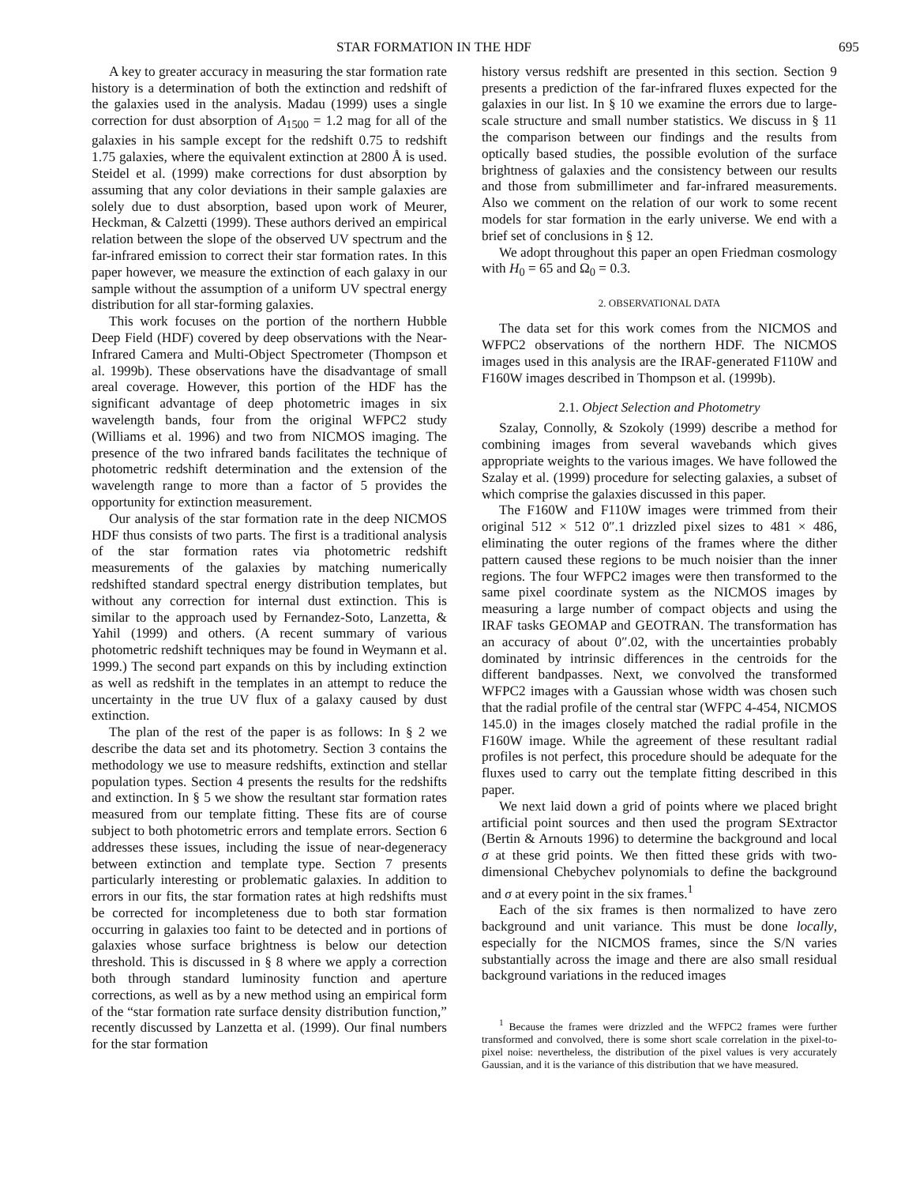STAR FORMATION IN THE HDF 695
A key to greater accuracy in measuring the star formation rate history is a determination of both the extinction and redshift of the galaxies used in the analysis. Madau (1999) uses a single correction for dust absorption of A<sub>1500</sub> = 1.2 mag for all of the galaxies in his sample except for the redshift 0.75 to redshift 1.75 galaxies, where the equivalent extinction at 2800 Å is used. Steidel et al. (1999) make corrections for dust absorption by assuming that any color deviations in their sample galaxies are solely due to dust absorption, based upon work of Meurer, Heckman, & Calzetti (1999). These authors derived an empirical relation between the slope of the observed UV spectrum and the far-infrared emission to correct their star formation rates. In this paper however, we measure the extinction of each galaxy in our sample without the assumption of a uniform UV spectral energy distribution for all star-forming galaxies.
This work focuses on the portion of the northern Hubble Deep Field (HDF) covered by deep observations with the Near-Infrared Camera and Multi-Object Spectrometer (Thompson et al. 1999b). These observations have the disadvantage of small areal coverage. However, this portion of the HDF has the significant advantage of deep photometric images in six wavelength bands, four from the original WFPC2 study (Williams et al. 1996) and two from NICMOS imaging. The presence of the two infrared bands facilitates the technique of photometric redshift determination and the extension of the wavelength range to more than a factor of 5 provides the opportunity for extinction measurement.
Our analysis of the star formation rate in the deep NICMOS HDF thus consists of two parts. The first is a traditional analysis of the star formation rates via photometric redshift measurements of the galaxies by matching numerically redshifted standard spectral energy distribution templates, but without any correction for internal dust extinction. This is similar to the approach used by Fernandez-Soto, Lanzetta, & Yahil (1999) and others. (A recent summary of various photometric redshift techniques may be found in Weymann et al. 1999.) The second part expands on this by including extinction as well as redshift in the templates in an attempt to reduce the uncertainty in the true UV flux of a galaxy caused by dust extinction.
The plan of the rest of the paper is as follows: In § 2 we describe the data set and its photometry. Section 3 contains the methodology we use to measure redshifts, extinction and stellar population types. Section 4 presents the results for the redshifts and extinction. In § 5 we show the resultant star formation rates measured from our template fitting. These fits are of course subject to both photometric errors and template errors. Section 6 addresses these issues, including the issue of near-degeneracy between extinction and template type. Section 7 presents particularly interesting or problematic galaxies. In addition to errors in our fits, the star formation rates at high redshifts must be corrected for incompleteness due to both star formation occurring in galaxies too faint to be detected and in portions of galaxies whose surface brightness is below our detection threshold. This is discussed in § 8 where we apply a correction both through standard luminosity function and aperture corrections, as well as by a new method using an empirical form of the “star formation rate surface density distribution function,” recently discussed by Lanzetta et al. (1999). Our final numbers for the star formation
history versus redshift are presented in this section. Section 9 presents a prediction of the far-infrared fluxes expected for the galaxies in our list. In § 10 we examine the errors due to large-scale structure and small number statistics. We discuss in § 11 the comparison between our findings and the results from optically based studies, the possible evolution of the surface brightness of galaxies and the consistency between our results and those from submillimeter and far-infrared measurements. Also we comment on the relation of our work to some recent models for star formation in the early universe. We end with a brief set of conclusions in § 12.
We adopt throughout this paper an open Friedman cosmology with H<sub>0</sub> = 65 and Ω<sub>0</sub> = 0.3.
2. OBSERVATIONAL DATA
The data set for this work comes from the NICMOS and WFPC2 observations of the northern HDF. The NICMOS images used in this analysis are the IRAF-generated F110W and F160W images described in Thompson et al. (1999b).
2.1. Object Selection and Photometry
Szalay, Connolly, & Szokoly (1999) describe a method for combining images from several wavebands which gives appropriate weights to the various images. We have followed the Szalay et al. (1999) procedure for selecting galaxies, a subset of which comprise the galaxies discussed in this paper.
The F160W and F110W images were trimmed from their original 512 × 512 0″.1 drizzled pixel sizes to 481 × 486, eliminating the outer regions of the frames where the dither pattern caused these regions to be much noisier than the inner regions. The four WFPC2 images were then transformed to the same pixel coordinate system as the NICMOS images by measuring a large number of compact objects and using the IRAF tasks GEOMAP and GEOTRAN. The transformation has an accuracy of about 0″.02, with the uncertainties probably dominated by intrinsic differences in the centroids for the different bandpasses. Next, we convolved the transformed WFPC2 images with a Gaussian whose width was chosen such that the radial profile of the central star (WFPC 4-454, NICMOS 145.0) in the images closely matched the radial profile in the F160W image. While the agreement of these resultant radial profiles is not perfect, this procedure should be adequate for the fluxes used to carry out the template fitting described in this paper.
We next laid down a grid of points where we placed bright artificial point sources and then used the program SExtractor (Bertin & Arnouts 1996) to determine the background and local σ at these grid points. We then fitted these grids with two-dimensional Chebychev polynomials to define the background and σ at every point in the six frames.<sup>1</sup>
Each of the six frames is then normalized to have zero background and unit variance. This must be done locally, especially for the NICMOS frames, since the S/N varies substantially across the image and there are also small residual background variations in the reduced images
<sup>1</sup> Because the frames were drizzled and the WFPC2 frames were further transformed and convolved, there is some short scale correlation in the pixel-to-pixel noise: nevertheless, the distribution of the pixel values is very accurately Gaussian, and it is the variance of this distribution that we have measured.